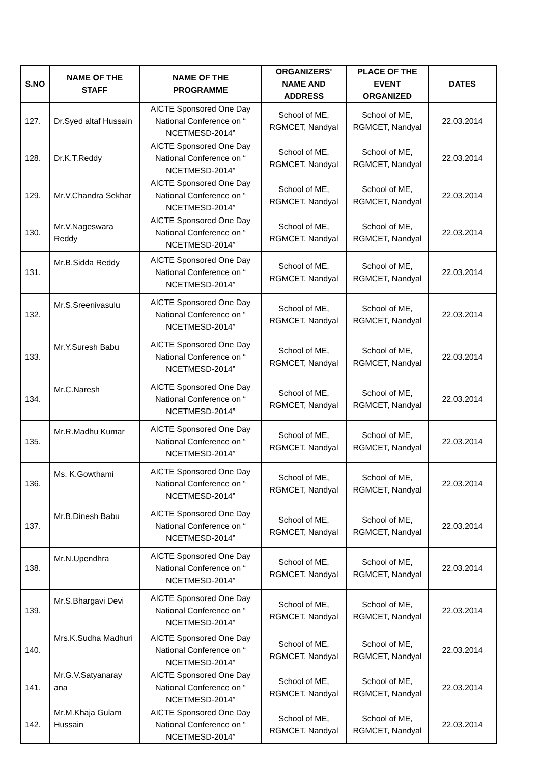| S.NO | NAME OF THE STAFF | NAME OF THE PROGRAMME | ORGANIZERS' NAME AND ADDRESS | PLACE OF THE EVENT ORGANIZED | DATES |
| --- | --- | --- | --- | --- | --- |
| 127. | Dr.Syed altaf Hussain | AICTE Sponsored One Day National Conference on “ NCETMESD-2014” | School of ME, RGMCET, Nandyal | School of ME, RGMCET, Nandyal | 22.03.2014 |
| 128. | Dr.K.T.Reddy | AICTE Sponsored One Day National Conference on “ NCETMESD-2014” | School of ME, RGMCET, Nandyal | School of ME, RGMCET, Nandyal | 22.03.2014 |
| 129. | Mr.V.Chandra Sekhar | AICTE Sponsored One Day National Conference on “ NCETMESD-2014” | School of ME, RGMCET, Nandyal | School of ME, RGMCET, Nandyal | 22.03.2014 |
| 130. | Mr.V.Nageswara Reddy | AICTE Sponsored One Day National Conference on “ NCETMESD-2014” | School of ME, RGMCET, Nandyal | School of ME, RGMCET, Nandyal | 22.03.2014 |
| 131. | Mr.B.Sidda Reddy | AICTE Sponsored One Day National Conference on “ NCETMESD-2014” | School of ME, RGMCET, Nandyal | School of ME, RGMCET, Nandyal | 22.03.2014 |
| 132. | Mr.S.Sreenivasulu | AICTE Sponsored One Day National Conference on “ NCETMESD-2014” | School of ME, RGMCET, Nandyal | School of ME, RGMCET, Nandyal | 22.03.2014 |
| 133. | Mr.Y.Suresh Babu | AICTE Sponsored One Day National Conference on “ NCETMESD-2014” | School of ME, RGMCET, Nandyal | School of ME, RGMCET, Nandyal | 22.03.2014 |
| 134. | Mr.C.Naresh | AICTE Sponsored One Day National Conference on “ NCETMESD-2014” | School of ME, RGMCET, Nandyal | School of ME, RGMCET, Nandyal | 22.03.2014 |
| 135. | Mr.R.Madhu Kumar | AICTE Sponsored One Day National Conference on “ NCETMESD-2014” | School of ME, RGMCET, Nandyal | School of ME, RGMCET, Nandyal | 22.03.2014 |
| 136. | Ms. K.Gowthami | AICTE Sponsored One Day National Conference on “ NCETMESD-2014” | School of ME, RGMCET, Nandyal | School of ME, RGMCET, Nandyal | 22.03.2014 |
| 137. | Mr.B.Dinesh Babu | AICTE Sponsored One Day National Conference on “ NCETMESD-2014” | School of ME, RGMCET, Nandyal | School of ME, RGMCET, Nandyal | 22.03.2014 |
| 138. | Mr.N.Upendhra | AICTE Sponsored One Day National Conference on “ NCETMESD-2014” | School of ME, RGMCET, Nandyal | School of ME, RGMCET, Nandyal | 22.03.2014 |
| 139. | Mr.S.Bhargavi Devi | AICTE Sponsored One Day National Conference on “ NCETMESD-2014” | School of ME, RGMCET, Nandyal | School of ME, RGMCET, Nandyal | 22.03.2014 |
| 140. | Mrs.K.Sudha Madhuri | AICTE Sponsored One Day National Conference on “ NCETMESD-2014” | School of ME, RGMCET, Nandyal | School of ME, RGMCET, Nandyal | 22.03.2014 |
| 141. | Mr.G.V.Satyanaray ana | AICTE Sponsored One Day National Conference on “ NCETMESD-2014” | School of ME, RGMCET, Nandyal | School of ME, RGMCET, Nandyal | 22.03.2014 |
| 142. | Mr.M.Khaja Gulam Hussain | AICTE Sponsored One Day National Conference on “ NCETMESD-2014” | School of ME, RGMCET, Nandyal | School of ME, RGMCET, Nandyal | 22.03.2014 |